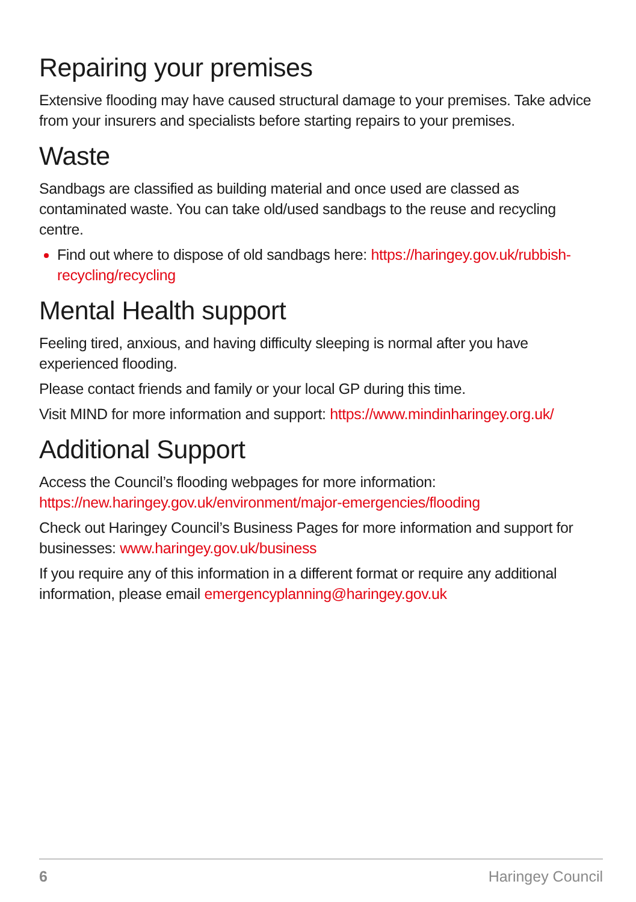Repairing your premises
Extensive flooding may have caused structural damage to your premises. Take advice from your insurers and specialists before starting repairs to your premises.
Waste
Sandbags are classified as building material and once used are classed as contaminated waste. You can take old/used sandbags to the reuse and recycling centre.
Find out where to dispose of old sandbags here: https://haringey.gov.uk/rubbish-recycling/recycling
Mental Health support
Feeling tired, anxious, and having difficulty sleeping is normal after you have experienced flooding.
Please contact friends and family or your local GP during this time.
Visit MIND for more information and support: https://www.mindinharingey.org.uk/
Additional Support
Access the Council’s flooding webpages for more information: https://new.haringey.gov.uk/environment/major-emergencies/flooding
Check out Haringey Council’s Business Pages for more information and support for businesses: www.haringey.gov.uk/business
If you require any of this information in a different format or require any additional information, please email emergencyplanning@haringey.gov.uk
6 Haringey Council